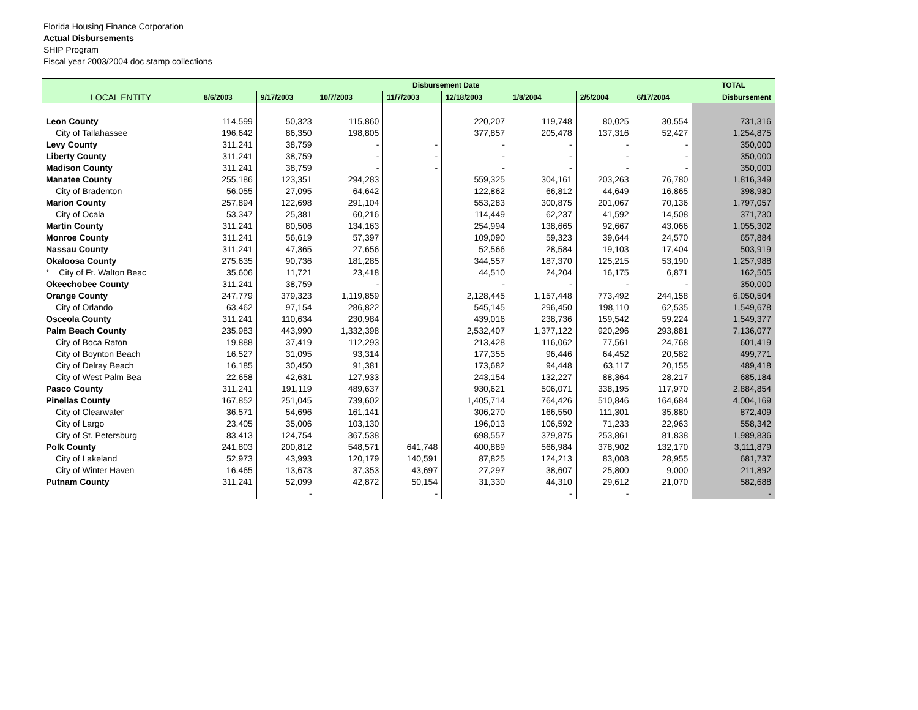Florida Housing Finance Corporation
Actual Disbursements
SHIP Program
Fiscal year 2003/2004 doc stamp collections
| LOCAL ENTITY | Disbursement Date | | | | | | | | TOTAL |
| --- | --- | --- | --- | --- | --- | --- | --- | --- | --- |
| | 8/6/2003 | 9/17/2003 | 10/7/2003 | 11/7/2003 | 12/18/2003 | 1/8/2004 | 2/5/2004 | 6/17/2004 | Disbursement |
| Leon County | 114,599 | 50,323 | 115,860 | | 220,207 | 119,748 | 80,025 | 30,554 | 731,316 |
| City of Tallahassee | 196,642 | 86,350 | 198,805 | | 377,857 | 205,478 | 137,316 | 52,427 | 1,254,875 |
| Levy County | 311,241 | 38,759 | - | - | - | - | - | - | 350,000 |
| Liberty County | 311,241 | 38,759 | - | - | - | - | - | - | 350,000 |
| Madison County | 311,241 | 38,759 | - | - | - | - | - | - | 350,000 |
| Manatee County | 255,186 | 123,351 | 294,283 | | 559,325 | 304,161 | 203,263 | 76,780 | 1,816,349 |
| City of Bradenton | 56,055 | 27,095 | 64,642 | | 122,862 | 66,812 | 44,649 | 16,865 | 398,980 |
| Marion County | 257,894 | 122,698 | 291,104 | | 553,283 | 300,875 | 201,067 | 70,136 | 1,797,057 |
| City of Ocala | 53,347 | 25,381 | 60,216 | | 114,449 | 62,237 | 41,592 | 14,508 | 371,730 |
| Martin County | 311,241 | 80,506 | 134,163 | | 254,994 | 138,665 | 92,667 | 43,066 | 1,055,302 |
| Monroe County | 311,241 | 56,619 | 57,397 | | 109,090 | 59,323 | 39,644 | 24,570 | 657,884 |
| Nassau County | 311,241 | 47,365 | 27,656 | | 52,566 | 28,584 | 19,103 | 17,404 | 503,919 |
| Okaloosa County | 275,635 | 90,736 | 181,285 | | 344,557 | 187,370 | 125,215 | 53,190 | 1,257,988 |
| * City of Ft. Walton Beac | 35,606 | 11,721 | 23,418 | | 44,510 | 24,204 | 16,175 | 6,871 | 162,505 |
| Okeechobee County | 311,241 | 38,759 | - | | - | - | - | - | 350,000 |
| Orange County | 247,779 | 379,323 | 1,119,859 | | 2,128,445 | 1,157,448 | 773,492 | 244,158 | 6,050,504 |
| City of Orlando | 63,462 | 97,154 | 286,822 | | 545,145 | 296,450 | 198,110 | 62,535 | 1,549,678 |
| Osceola County | 311,241 | 110,634 | 230,984 | | 439,016 | 238,736 | 159,542 | 59,224 | 1,549,377 |
| Palm Beach County | 235,983 | 443,990 | 1,332,398 | | 2,532,407 | 1,377,122 | 920,296 | 293,881 | 7,136,077 |
| City of Boca Raton | 19,888 | 37,419 | 112,293 | | 213,428 | 116,062 | 77,561 | 24,768 | 601,419 |
| City of Boynton Beach | 16,527 | 31,095 | 93,314 | | 177,355 | 96,446 | 64,452 | 20,582 | 499,771 |
| City of Delray Beach | 16,185 | 30,450 | 91,381 | | 173,682 | 94,448 | 63,117 | 20,155 | 489,418 |
| City of West Palm Bea | 22,658 | 42,631 | 127,933 | | 243,154 | 132,227 | 88,364 | 28,217 | 685,184 |
| Pasco County | 311,241 | 191,119 | 489,637 | | 930,621 | 506,071 | 338,195 | 117,970 | 2,884,854 |
| Pinellas County | 167,852 | 251,045 | 739,602 | | 1,405,714 | 764,426 | 510,846 | 164,684 | 4,004,169 |
| City of Clearwater | 36,571 | 54,696 | 161,141 | | 306,270 | 166,550 | 111,301 | 35,880 | 872,409 |
| City of Largo | 23,405 | 35,006 | 103,130 | | 196,013 | 106,592 | 71,233 | 22,963 | 558,342 |
| City of St. Petersburg | 83,413 | 124,754 | 367,538 | | 698,557 | 379,875 | 253,861 | 81,838 | 1,989,836 |
| Polk County | 241,803 | 200,812 | 548,571 | 641,748 | 400,889 | 566,984 | 378,902 | 132,170 | 3,111,879 |
| City of Lakeland | 52,973 | 43,993 | 120,179 | 140,591 | 87,825 | 124,213 | 83,008 | 28,955 | 681,737 |
| City of Winter Haven | 16,465 | 13,673 | 37,353 | 43,697 | 27,297 | 38,607 | 25,800 | 9,000 | 211,892 |
| Putnam County | 311,241 | 52,099 | 42,872 | 50,154 | 31,330 | 44,310 | 29,612 | 21,070 | 582,688 |
| | | - | | - | | - | - | | - |